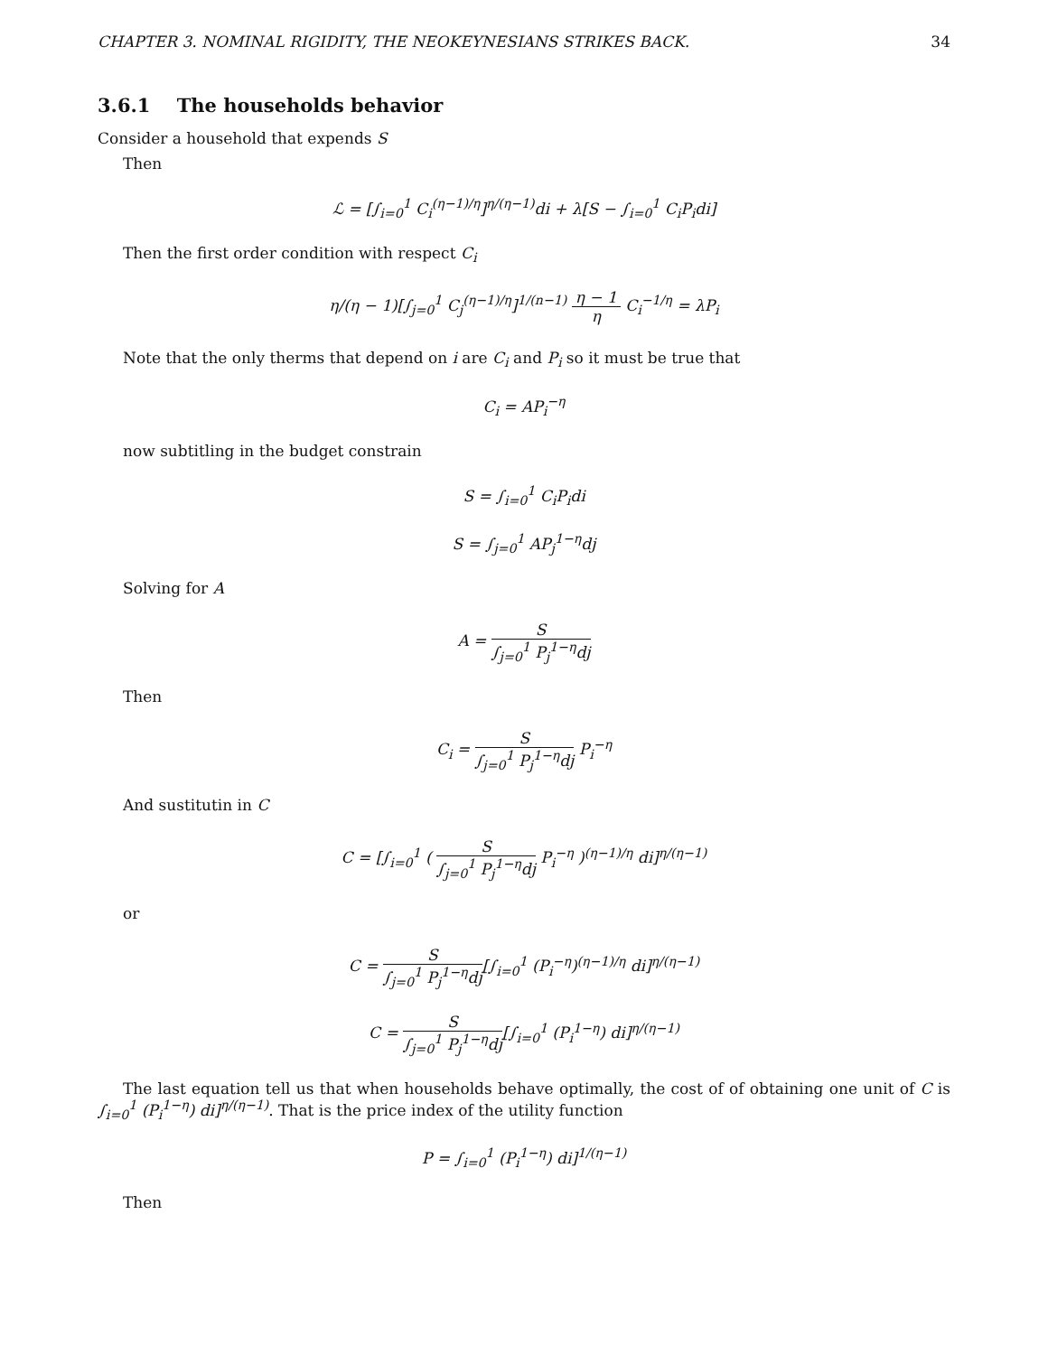CHAPTER 3. NOMINAL RIGIDITY, THE NEOKEYNESIANS STRIKES BACK. 34
3.6.1 The households behavior
Consider a household that expends S
Then
ℒ = [∫<sub>i=0</sub><sup>1</sup> C<sub>i</sub><sup>(η−1)/η</sup>]<sup>η/(η−1)</sup>di + λ[S − ∫<sub>i=0</sub><sup>1</sup> C<sub>i</sub>P<sub>i</sub>di]
Then the first order condition with respect C<sub>i</sub>
η/(η − 1)[∫<sub>j=0</sub><sup>1</sup> C<sub>j</sub><sup>(η−1)/η</sup>]<sup>1/(n−1)</sup> η − 1 η C<sub>i</sub><sup>−1/η</sup> = λP<sub>i</sub>
Note that the only therms that depend on i are C<sub>i</sub> and P<sub>i</sub> so it must be true that
C<sub>i</sub> = AP<sub>i</sub><sup>−η</sup>
now subtitling in the budget constrain
S = ∫<sub>i=0</sub><sup>1</sup> C<sub>i</sub>P<sub>i</sub>di
S = ∫<sub>j=0</sub><sup>1</sup> AP<sub>j</sub><sup>1−η</sup>dj
Solving for A
A = S ∫<sub>j=0</sub><sup>1</sup> P<sub>j</sub><sup>1−η</sup>dj
Then
C<sub>i</sub> = S ∫<sub>j=0</sub><sup>1</sup> P<sub>j</sub><sup>1−η</sup>dj P<sub>i</sub><sup>−η</sup>
And sustitutin in C
C = [∫<sub>i=0</sub><sup>1</sup> ( S ∫<sub>j=0</sub><sup>1</sup> P<sub>j</sub><sup>1−η</sup>dj P<sub>i</sub><sup>−η</sup> )<sup>(η−1)/η</sup> di]<sup>η/(η−1)</sup>
or
C = S ∫<sub>j=0</sub><sup>1</sup> P<sub>j</sub><sup>1−η</sup>dj[∫<sub>i=0</sub><sup>1</sup> (P<sub>i</sub><sup>−η</sup>)<sup>(η−1)/η</sup> di]<sup>η/(η−1)</sup>
C = S ∫<sub>j=0</sub><sup>1</sup> P<sub>j</sub><sup>1−η</sup>dj[∫<sub>i=0</sub><sup>1</sup> (P<sub>i</sub><sup>1−η</sup>) di]<sup>η/(η−1)</sup>
The last equation tell us that when households behave optimally, the cost of of obtaining one unit of C is ∫<sub>i=0</sub><sup>1</sup> (P<sub>i</sub><sup>1−η</sup>) di]<sup>η/(η−1)</sup>. That is the price index of the utility function
P = ∫<sub>i=0</sub><sup>1</sup> (P<sub>i</sub><sup>1−η</sup>) di]<sup>1/(η−1)</sup>
Then